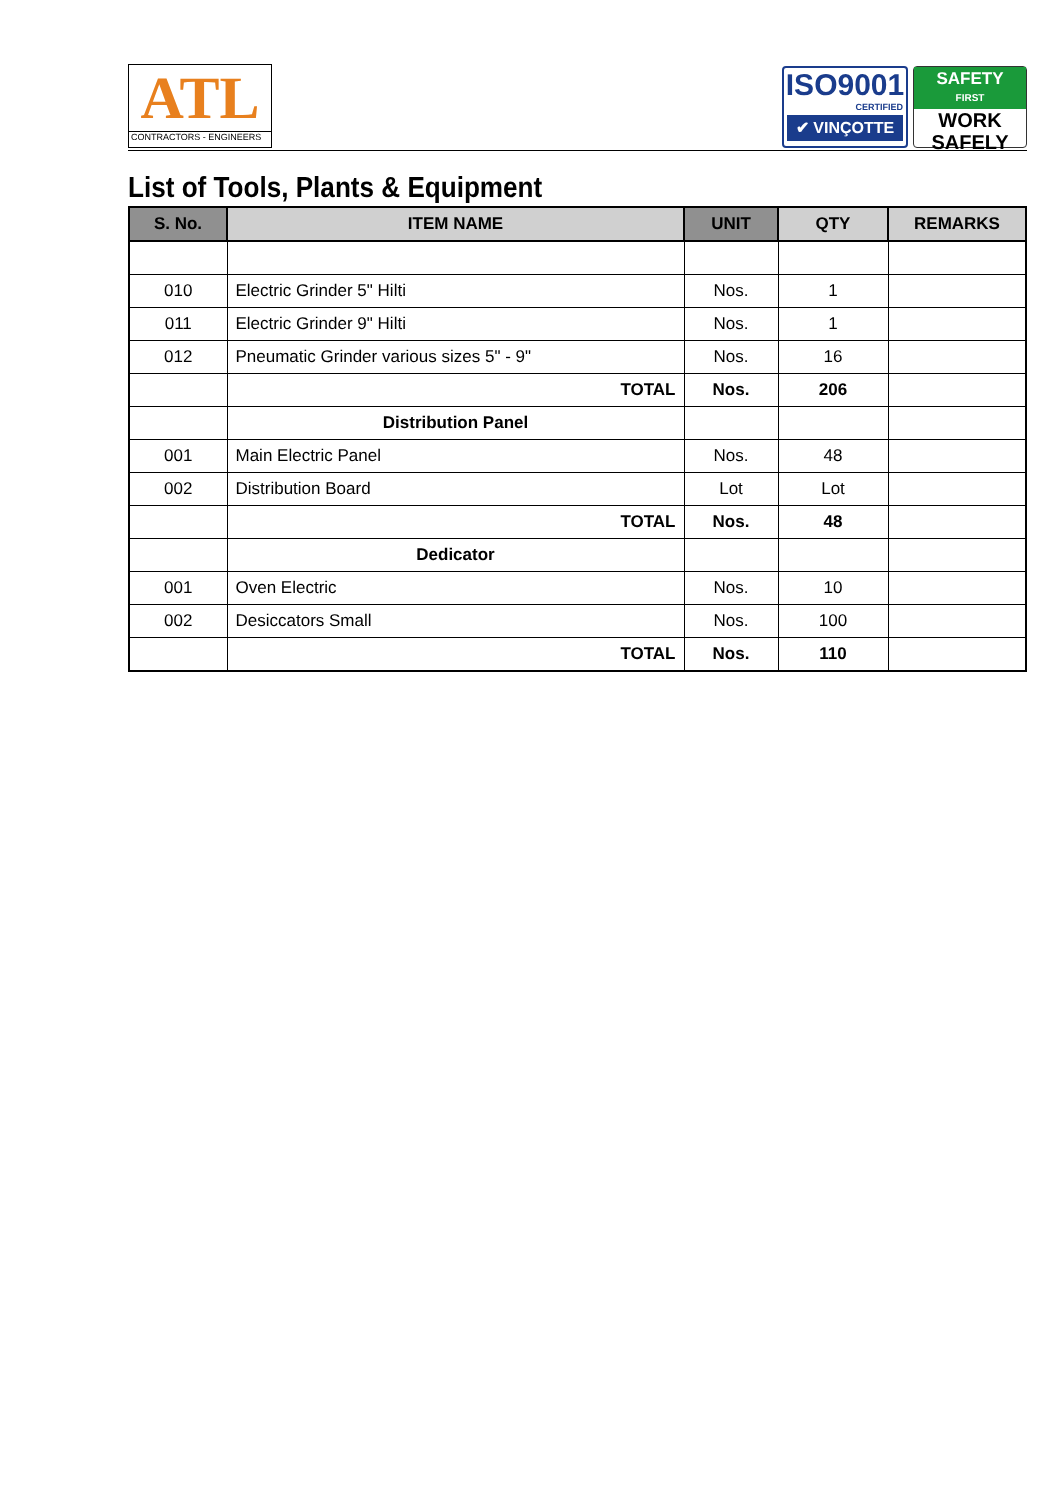ATL
CONTRACTORS - ENGINEERS
ISO9001
CERTIFIED
✔ VINÇOTTE
SAFETY
FIRST
WORK
SAFELY
List of Tools, Plants & Equipment
| S. No. | ITEM NAME | UNIT | QTY | REMARKS |
| --- | --- | --- | --- | --- |
| 010 | Electric Grinder 5" Hilti | Nos. | 1 | |
| 011 | Electric Grinder 9" Hilti | Nos. | 1 | |
| 012 | Pneumatic Grinder various sizes 5" - 9" | Nos. | 16 | |
| | TOTAL | Nos. | 206 | |
| | Distribution Panel | | | |
| 001 | Main Electric Panel | Nos. | 48 | |
| 002 | Distribution Board | Lot | Lot | |
| | TOTAL | Nos. | 48 | |
| | Dedicator | | | |
| 001 | Oven Electric | Nos. | 10 | |
| 002 | Desiccators Small | Nos. | 100 | |
| | TOTAL | Nos. | 110 | |